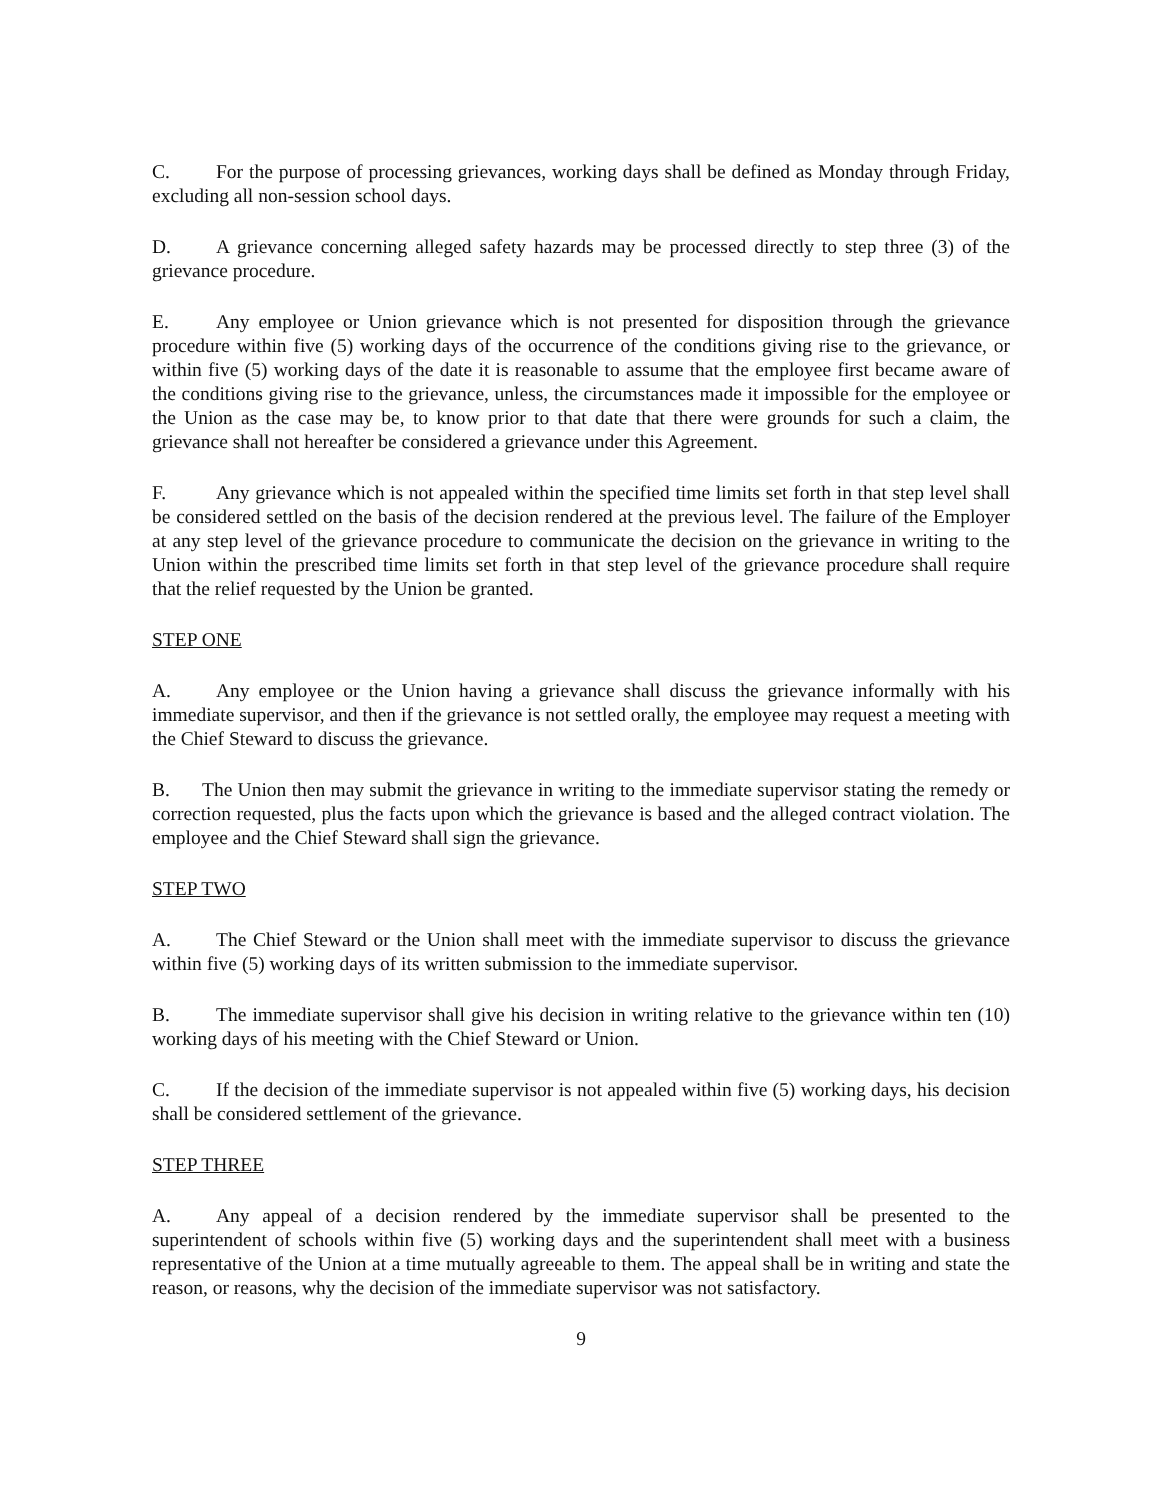C. For the purpose of processing grievances, working days shall be defined as Monday through Friday, excluding all non-session school days.
D. A grievance concerning alleged safety hazards may be processed directly to step three (3) of the grievance procedure.
E. Any employee or Union grievance which is not presented for disposition through the grievance procedure within five (5) working days of the occurrence of the conditions giving rise to the grievance, or within five (5) working days of the date it is reasonable to assume that the employee first became aware of the conditions giving rise to the grievance, unless, the circumstances made it impossible for the employee or the Union as the case may be, to know prior to that date that there were grounds for such a claim, the grievance shall not hereafter be considered a grievance under this Agreement.
F. Any grievance which is not appealed within the specified time limits set forth in that step level shall be considered settled on the basis of the decision rendered at the previous level. The failure of the Employer at any step level of the grievance procedure to communicate the decision on the grievance in writing to the Union within the prescribed time limits set forth in that step level of the grievance procedure shall require that the relief requested by the Union be granted.
STEP ONE
A. Any employee or the Union having a grievance shall discuss the grievance informally with his immediate supervisor, and then if the grievance is not settled orally, the employee may request a meeting with the Chief Steward to discuss the grievance.
B. The Union then may submit the grievance in writing to the immediate supervisor stating the remedy or correction requested, plus the facts upon which the grievance is based and the alleged contract violation. The employee and the Chief Steward shall sign the grievance.
STEP TWO
A. The Chief Steward or the Union shall meet with the immediate supervisor to discuss the grievance within five (5) working days of its written submission to the immediate supervisor.
B. The immediate supervisor shall give his decision in writing relative to the grievance within ten (10) working days of his meeting with the Chief Steward or Union.
C. If the decision of the immediate supervisor is not appealed within five (5) working days, his decision shall be considered settlement of the grievance.
STEP THREE
A. Any appeal of a decision rendered by the immediate supervisor shall be presented to the superintendent of schools within five (5) working days and the superintendent shall meet with a business representative of the Union at a time mutually agreeable to them. The appeal shall be in writing and state the reason, or reasons, why the decision of the immediate supervisor was not satisfactory.
9